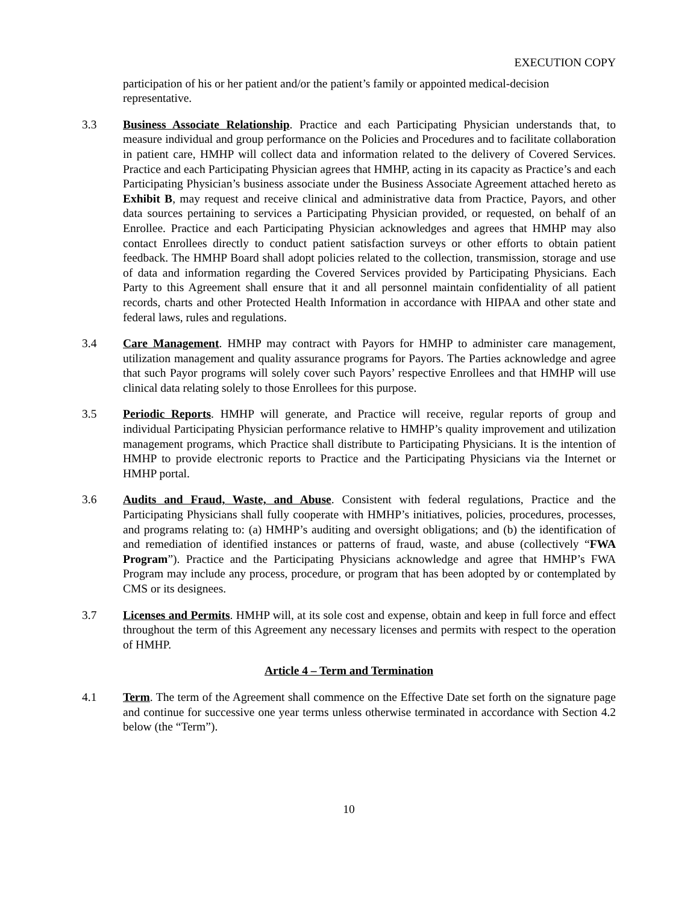EXECUTION COPY
participation of his or her patient and/or the patient’s family or appointed medical-decision representative.
3.3 Business Associate Relationship. Practice and each Participating Physician understands that, to measure individual and group performance on the Policies and Procedures and to facilitate collaboration in patient care, HMHP will collect data and information related to the delivery of Covered Services. Practice and each Participating Physician agrees that HMHP, acting in its capacity as Practice’s and each Participating Physician’s business associate under the Business Associate Agreement attached hereto as Exhibit B, may request and receive clinical and administrative data from Practice, Payors, and other data sources pertaining to services a Participating Physician provided, or requested, on behalf of an Enrollee. Practice and each Participating Physician acknowledges and agrees that HMHP may also contact Enrollees directly to conduct patient satisfaction surveys or other efforts to obtain patient feedback. The HMHP Board shall adopt policies related to the collection, transmission, storage and use of data and information regarding the Covered Services provided by Participating Physicians. Each Party to this Agreement shall ensure that it and all personnel maintain confidentiality of all patient records, charts and other Protected Health Information in accordance with HIPAA and other state and federal laws, rules and regulations.
3.4 Care Management. HMHP may contract with Payors for HMHP to administer care management, utilization management and quality assurance programs for Payors. The Parties acknowledge and agree that such Payor programs will solely cover such Payors’ respective Enrollees and that HMHP will use clinical data relating solely to those Enrollees for this purpose.
3.5 Periodic Reports. HMHP will generate, and Practice will receive, regular reports of group and individual Participating Physician performance relative to HMHP’s quality improvement and utilization management programs, which Practice shall distribute to Participating Physicians. It is the intention of HMHP to provide electronic reports to Practice and the Participating Physicians via the Internet or HMHP portal.
3.6 Audits and Fraud, Waste, and Abuse. Consistent with federal regulations, Practice and the Participating Physicians shall fully cooperate with HMHP’s initiatives, policies, procedures, processes, and programs relating to: (a) HMHP’s auditing and oversight obligations; and (b) the identification of and remediation of identified instances or patterns of fraud, waste, and abuse (collectively “FWA Program”). Practice and the Participating Physicians acknowledge and agree that HMHP’s FWA Program may include any process, procedure, or program that has been adopted by or contemplated by CMS or its designees.
3.7 Licenses and Permits. HMHP will, at its sole cost and expense, obtain and keep in full force and effect throughout the term of this Agreement any necessary licenses and permits with respect to the operation of HMHP.
Article 4 – Term and Termination
4.1 Term. The term of the Agreement shall commence on the Effective Date set forth on the signature page and continue for successive one year terms unless otherwise terminated in accordance with Section 4.2 below (the “Term”).
10